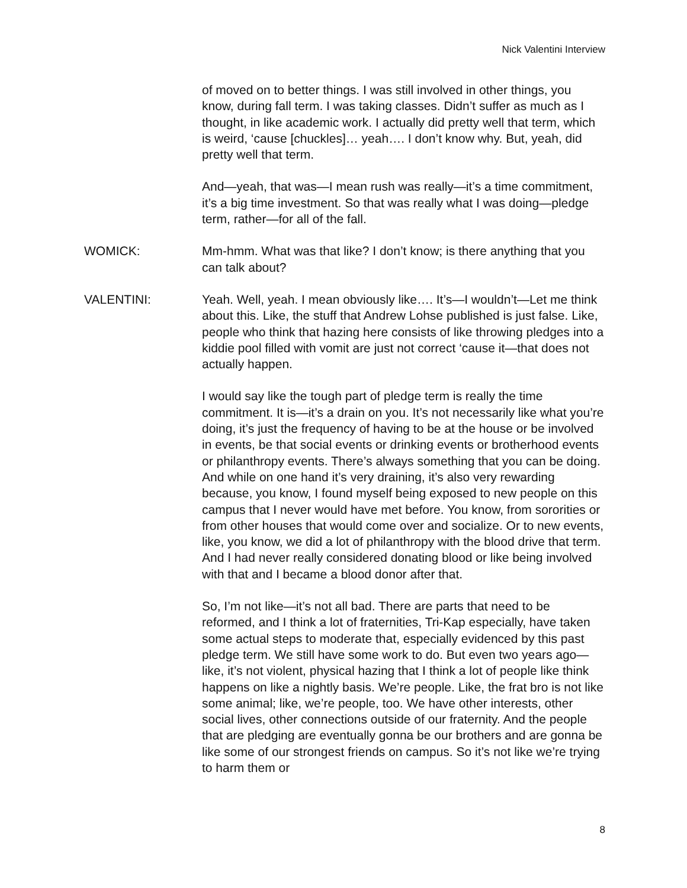Nick Valentini Interview
of moved on to better things. I was still involved in other things, you know, during fall term. I was taking classes. Didn’t suffer as much as I thought, in like academic work. I actually did pretty well that term, which is weird, ‘cause [chuckles]… yeah…. I don’t know why. But, yeah, did pretty well that term.
And—yeah, that was—I mean rush was really—it’s a time commitment, it’s a big time investment. So that was really what I was doing—pledge term, rather—for all of the fall.
WOMICK: Mm-hmm. What was that like? I don’t know; is there anything that you can talk about?
VALENTINI: Yeah. Well, yeah. I mean obviously like…. It’s—I wouldn’t—Let me think about this. Like, the stuff that Andrew Lohse published is just false. Like, people who think that hazing here consists of like throwing pledges into a kiddie pool filled with vomit are just not correct ‘cause it—that does not actually happen.
I would say like the tough part of pledge term is really the time commitment. It is—it’s a drain on you. It’s not necessarily like what you’re doing, it’s just the frequency of having to be at the house or be involved in events, be that social events or drinking events or brotherhood events or philanthropy events. There’s always something that you can be doing. And while on one hand it’s very draining, it’s also very rewarding because, you know, I found myself being exposed to new people on this campus that I never would have met before. You know, from sororities or from other houses that would come over and socialize. Or to new events, like, you know, we did a lot of philanthropy with the blood drive that term. And I had never really considered donating blood or like being involved with that and I became a blood donor after that.
So, I’m not like—it’s not all bad. There are parts that need to be reformed, and I think a lot of fraternities, Tri-Kap especially, have taken some actual steps to moderate that, especially evidenced by this past pledge term. We still have some work to do. But even two years ago—like, it’s not violent, physical hazing that I think a lot of people like think happens on like a nightly basis. We’re people. Like, the frat bro is not like some animal; like, we’re people, too. We have other interests, other social lives, other connections outside of our fraternity. And the people that are pledging are eventually gonna be our brothers and are gonna be like some of our strongest friends on campus. So it’s not like we’re trying to harm them or
8